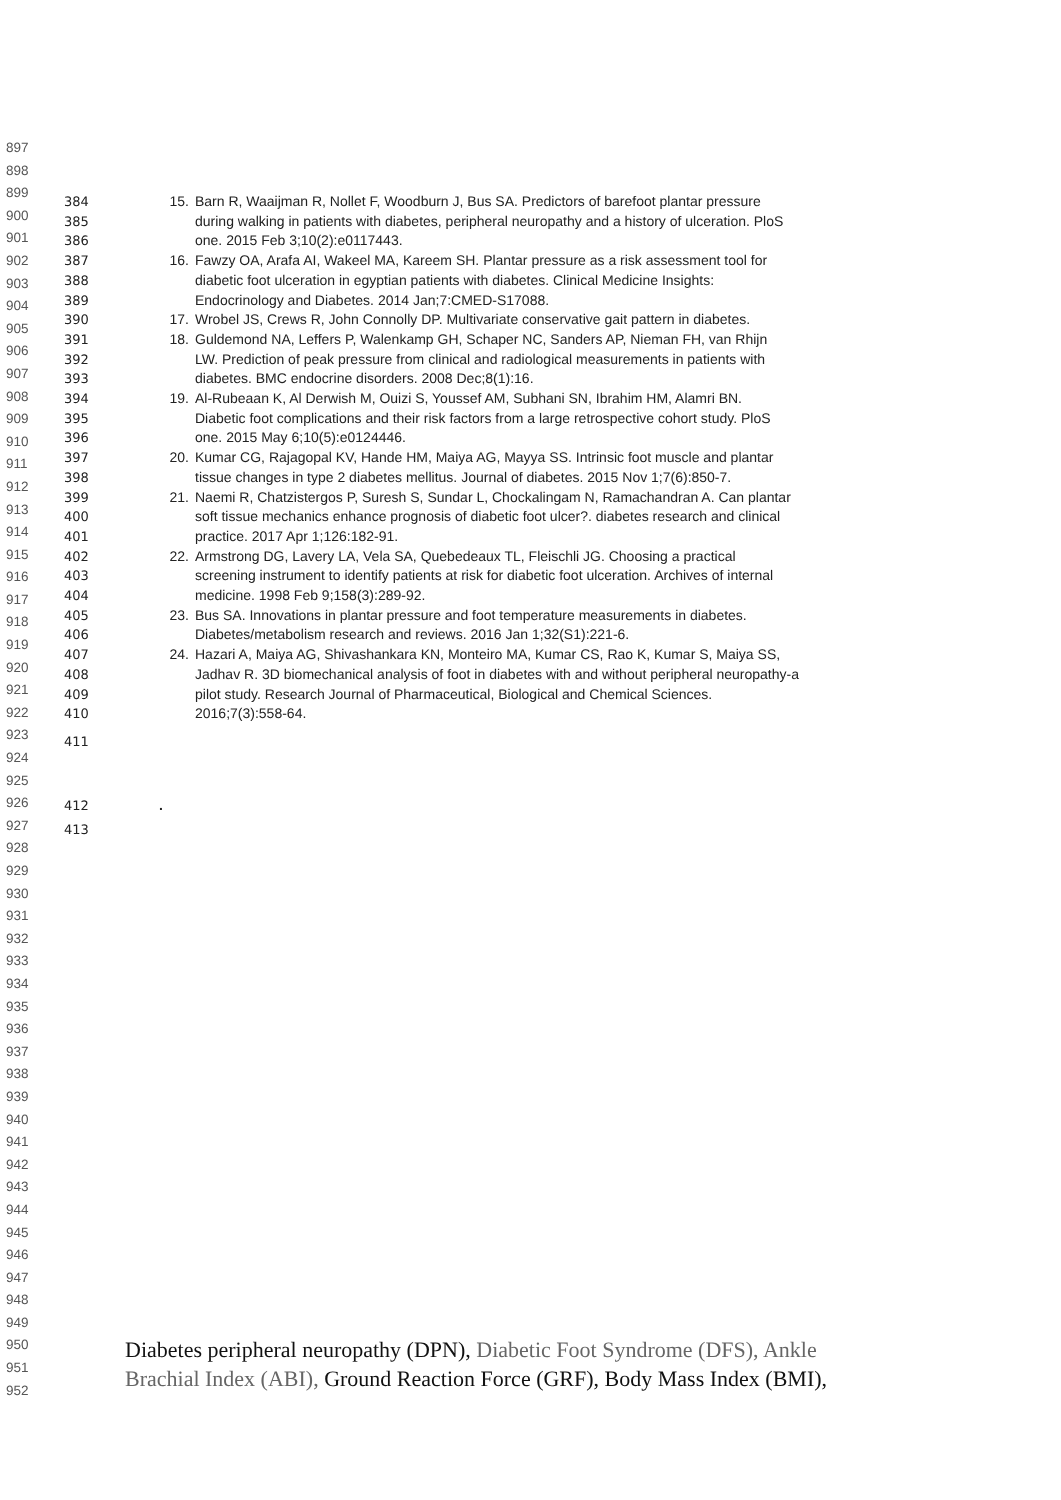897
898
899
900
901
902
903
904
905
906
907
908
909
910
911
912
913
914
915
916
917
918
919
920
921
922
923
924
925
926
927
928
929
930
931
932
933
934
935
936
937
938
939
940
941
942
943
944
945
946
947
948
949
950
951
952
384 15. Barn R, Waaijman R, Nollet F, Woodburn J, Bus SA. Predictors of barefoot plantar pressure
385 during walking in patients with diabetes, peripheral neuropathy and a history of ulceration. PloS
386 one. 2015 Feb 3;10(2):e0117443.
387 16. Fawzy OA, Arafa AI, Wakeel MA, Kareem SH. Plantar pressure as a risk assessment tool for
388 diabetic foot ulceration in egyptian patients with diabetes. Clinical Medicine Insights:
389 Endocrinology and Diabetes. 2014 Jan;7:CMED-S17088.
390 17. Wrobel JS, Crews R, John Connolly DP. Multivariate conservative gait pattern in diabetes.
391 18. Guldemond NA, Leffers P, Walenkamp GH, Schaper NC, Sanders AP, Nieman FH, van Rhijn
392 LW. Prediction of peak pressure from clinical and radiological measurements in patients with
393 diabetes. BMC endocrine disorders. 2008 Dec;8(1):16.
394 19. Al-Rubeaan K, Al Derwish M, Ouizi S, Youssef AM, Subhani SN, Ibrahim HM, Alamri BN.
395 Diabetic foot complications and their risk factors from a large retrospective cohort study. PloS
396 one. 2015 May 6;10(5):e0124446.
397 20. Kumar CG, Rajagopal KV, Hande HM, Maiya AG, Mayya SS. Intrinsic foot muscle and plantar
398 tissue changes in type 2 diabetes mellitus. Journal of diabetes. 2015 Nov 1;7(6):850-7.
399 21. Naemi R, Chatzistergos P, Suresh S, Sundar L, Chockalingam N, Ramachandran A. Can plantar
400 soft tissue mechanics enhance prognosis of diabetic foot ulcer?. diabetes research and clinical
401 practice. 2017 Apr 1;126:182-91.
402 22. Armstrong DG, Lavery LA, Vela SA, Quebedeaux TL, Fleischli JG. Choosing a practical
403 screening instrument to identify patients at risk for diabetic foot ulceration. Archives of internal
404 medicine. 1998 Feb 9;158(3):289-92.
405 23. Bus SA. Innovations in plantar pressure and foot temperature measurements in diabetes.
406 Diabetes/metabolism research and reviews. 2016 Jan 1;32(S1):221-6.
407 24. Hazari A, Maiya AG, Shivashankara KN, Monteiro MA, Kumar CS, Rao K, Kumar S, Maiya SS,
408 Jadhav R. 3D biomechanical analysis of foot in diabetes with and without peripheral neuropathy-a
409 pilot study. Research Journal of Pharmaceutical, Biological and Chemical Sciences.
410 2016;7(3):558-64.
411
412.
413
Diabetes peripheral neuropathy (DPN), Diabetic Foot Syndrome (DFS), Ankle
Brachial Index (ABI), Ground Reaction Force (GRF), Body Mass Index (BMI),